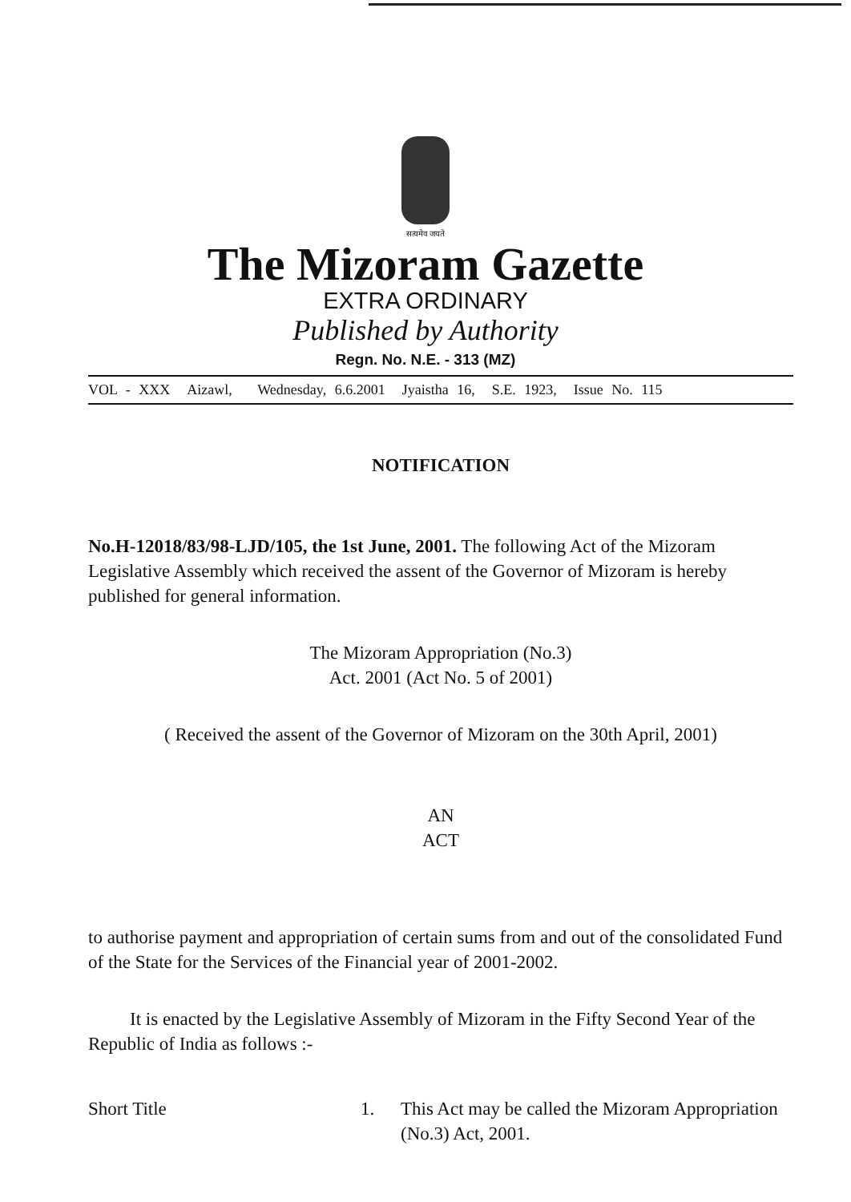सत्यमेव जयते
The Mizoram Gazette
EXTRA ORDINARY
Published by Authority
Regn. No. N.E. - 313 (MZ)
VOL - XXX Aizawl, Wednesday, 6.6.2001 Jyaistha 16, S.E. 1923, Issue No. 115
NOTIFICATION
No.H-12018/83/98-LJD/105, the 1st June, 2001. The following Act of the Mizoram Legislative Assembly which received the assent of the Governor of Mizoram is hereby published for general information.
The Mizoram Appropriation (No.3)
Act. 2001 (Act No. 5 of 2001)
( Received the assent of the Governor of Mizoram on the 30th April, 2001)
AN
ACT
to authorise payment and appropriation of certain sums from and out of the consolidated Fund of the State for the Services of the Financial year of 2001-2002.
It is enacted by the Legislative Assembly of Mizoram in the Fifty Second Year of the Republic of India as follows :-
Short Title 1. This Act may be called the Mizoram Appropriation (No.3) Act, 2001.